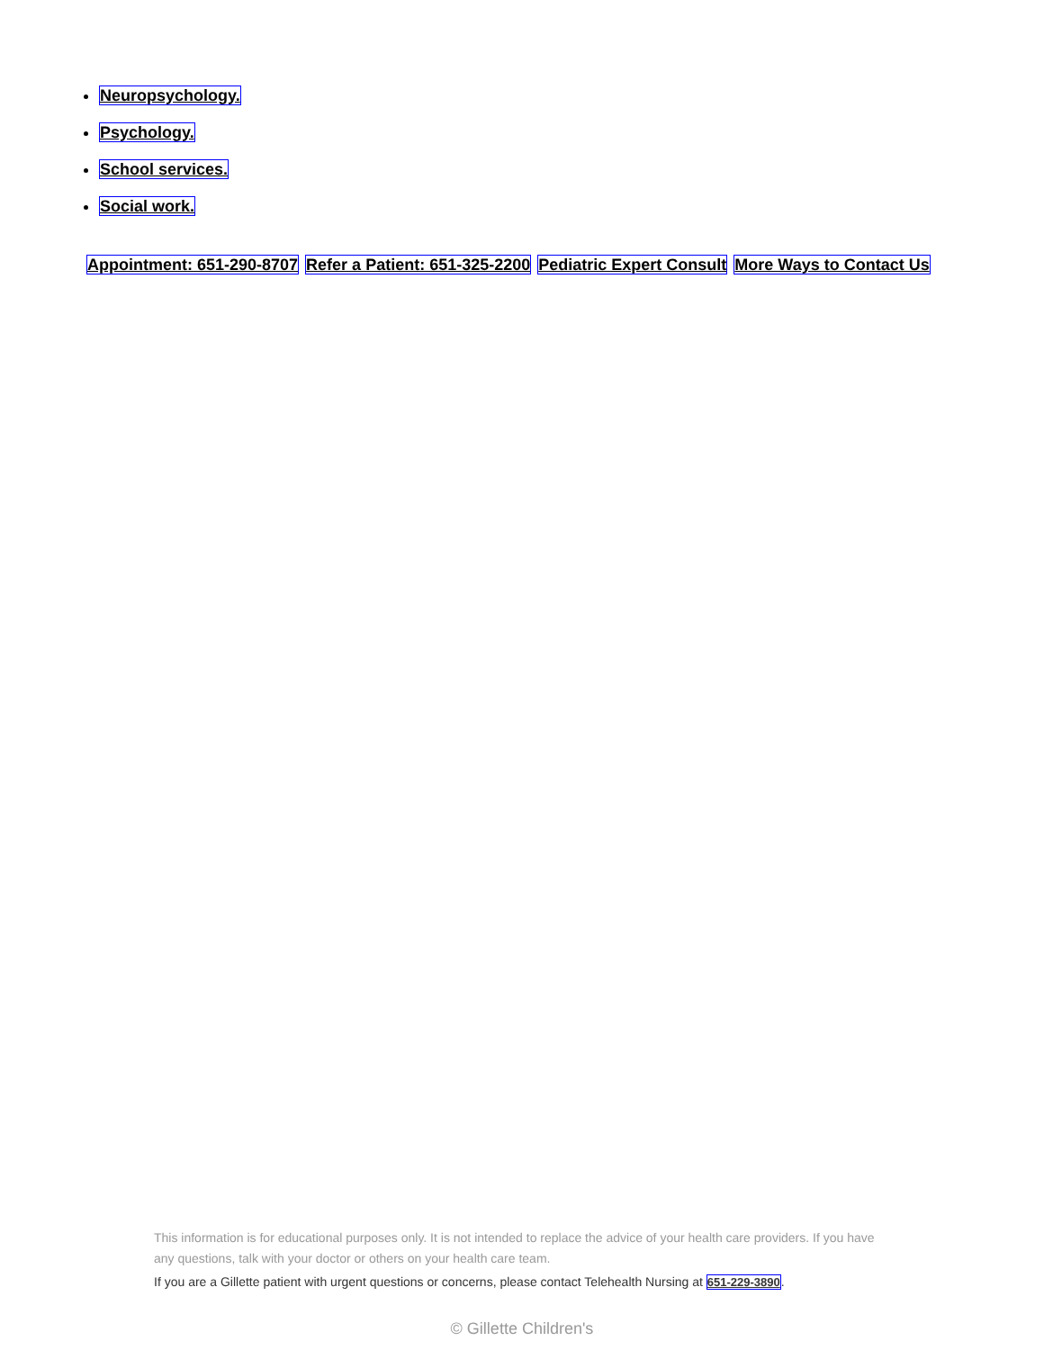Neuropsychology.
Psychology.
School services.
Social work.
Appointment: 651-290-8707 Refer a Patient: 651-325-2200 Pediatric Expert Consult More Ways to Contact Us
This information is for educational purposes only. It is not intended to replace the advice of your health care providers. If you have any questions, talk with your doctor or others on your health care team.
If you are a Gillette patient with urgent questions or concerns, please contact Telehealth Nursing at 651-229-3890.
© Gillette Children's